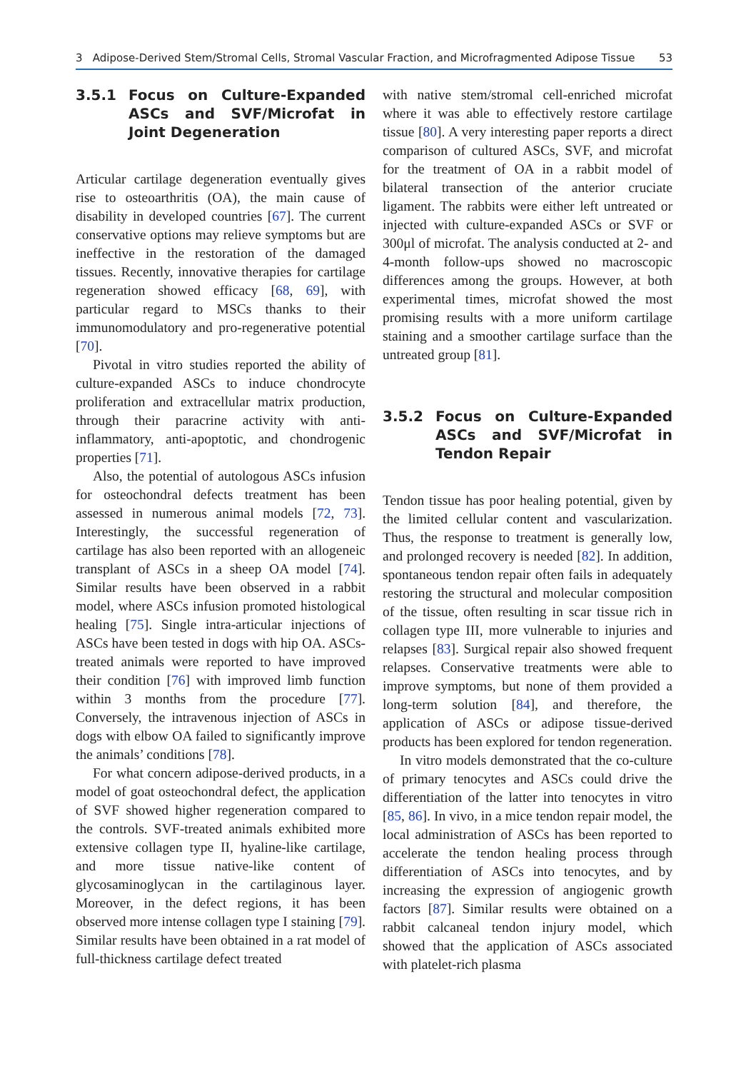3 Adipose-Derived Stem/Stromal Cells, Stromal Vascular Fraction, and Microfragmented Adipose Tissue 53
3.5.1 Focus on Culture-Expanded ASCs and SVF/Microfat in Joint Degeneration
Articular cartilage degeneration eventually gives rise to osteoarthritis (OA), the main cause of disability in developed countries [67]. The current conservative options may relieve symptoms but are ineffective in the restoration of the damaged tissues. Recently, innovative therapies for cartilage regeneration showed efficacy [68, 69], with particular regard to MSCs thanks to their immunomodulatory and pro-regenerative potential [70].
Pivotal in vitro studies reported the ability of culture-expanded ASCs to induce chondrocyte proliferation and extracellular matrix production, through their paracrine activity with anti-inflammatory, anti-apoptotic, and chondrogenic properties [71].
Also, the potential of autologous ASCs infusion for osteochondral defects treatment has been assessed in numerous animal models [72, 73]. Interestingly, the successful regeneration of cartilage has also been reported with an allogeneic transplant of ASCs in a sheep OA model [74]. Similar results have been observed in a rabbit model, where ASCs infusion promoted histological healing [75]. Single intra-articular injections of ASCs have been tested in dogs with hip OA. ASCs-treated animals were reported to have improved their condition [76] with improved limb function within 3 months from the procedure [77]. Conversely, the intravenous injection of ASCs in dogs with elbow OA failed to significantly improve the animals’ conditions [78].
For what concern adipose-derived products, in a model of goat osteochondral defect, the application of SVF showed higher regeneration compared to the controls. SVF-treated animals exhibited more extensive collagen type II, hyaline-like cartilage, and more tissue native-like content of glycosaminoglycan in the cartilaginous layer. Moreover, in the defect regions, it has been observed more intense collagen type I staining [79]. Similar results have been obtained in a rat model of full-thickness cartilage defect treated
with native stem/stromal cell-enriched microfat where it was able to effectively restore cartilage tissue [80]. A very interesting paper reports a direct comparison of cultured ASCs, SVF, and microfat for the treatment of OA in a rabbit model of bilateral transection of the anterior cruciate ligament. The rabbits were either left untreated or injected with culture-expanded ASCs or SVF or 300μl of microfat. The analysis conducted at 2- and 4-month follow-ups showed no macroscopic differences among the groups. However, at both experimental times, microfat showed the most promising results with a more uniform cartilage staining and a smoother cartilage surface than the untreated group [81].
3.5.2 Focus on Culture-Expanded ASCs and SVF/Microfat in Tendon Repair
Tendon tissue has poor healing potential, given by the limited cellular content and vascularization. Thus, the response to treatment is generally low, and prolonged recovery is needed [82]. In addition, spontaneous tendon repair often fails in adequately restoring the structural and molecular composition of the tissue, often resulting in scar tissue rich in collagen type III, more vulnerable to injuries and relapses [83]. Surgical repair also showed frequent relapses. Conservative treatments were able to improve symptoms, but none of them provided a long-term solution [84], and therefore, the application of ASCs or adipose tissue-derived products has been explored for tendon regeneration.
In vitro models demonstrated that the co-culture of primary tenocytes and ASCs could drive the differentiation of the latter into tenocytes in vitro [85, 86]. In vivo, in a mice tendon repair model, the local administration of ASCs has been reported to accelerate the tendon healing process through differentiation of ASCs into tenocytes, and by increasing the expression of angiogenic growth factors [87]. Similar results were obtained on a rabbit calcaneal tendon injury model, which showed that the application of ASCs associated with platelet-rich plasma